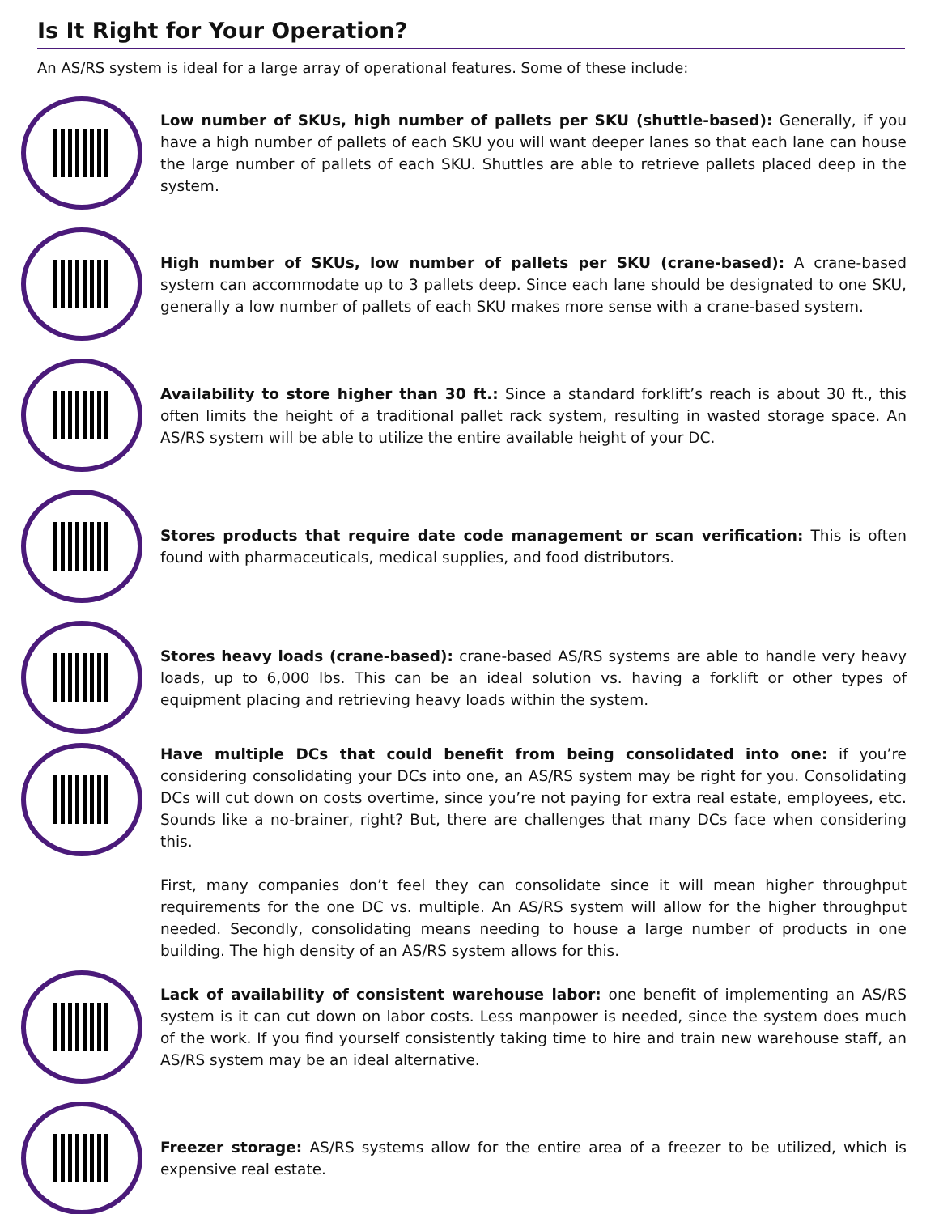Is It Right for Your Operation?
An AS/RS system is ideal for a large array of operational features. Some of these include:
Low number of SKUs, high number of pallets per SKU (shuttle-based): Generally, if you have a high number of pallets of each SKU you will want deeper lanes so that each lane can house the large number of pallets of each SKU. Shuttles are able to retrieve pallets placed deep in the system.
High number of SKUs, low number of pallets per SKU (crane-based): A crane-based system can accommodate up to 3 pallets deep. Since each lane should be designated to one SKU, generally a low number of pallets of each SKU makes more sense with a crane-based system.
Availability to store higher than 30 ft.: Since a standard forklift’s reach is about 30 ft., this often limits the height of a traditional pallet rack system, resulting in wasted storage space. An AS/RS system will be able to utilize the entire available height of your DC.
Stores products that require date code management or scan verification: This is often found with pharmaceuticals, medical supplies, and food distributors.
Stores heavy loads (crane-based): crane-based AS/RS systems are able to handle very heavy loads, up to 6,000 lbs. This can be an ideal solution vs. having a forklift or other types of equipment placing and retrieving heavy loads within the system.
Have multiple DCs that could benefit from being consolidated into one: if you’re considering consolidating your DCs into one, an AS/RS system may be right for you. Consolidating DCs will cut down on costs overtime, since you’re not paying for extra real estate, employees, etc. Sounds like a no-brainer, right? But, there are challenges that many DCs face when considering this.
First, many companies don’t feel they can consolidate since it will mean higher throughput requirements for the one DC vs. multiple. An AS/RS system will allow for the higher throughput needed. Secondly, consolidating means needing to house a large number of products in one building. The high density of an AS/RS system allows for this.
Lack of availability of consistent warehouse labor: one benefit of implementing an AS/RS system is it can cut down on labor costs. Less manpower is needed, since the system does much of the work. If you find yourself consistently taking time to hire and train new warehouse staff, an AS/RS system may be an ideal alternative.
Freezer storage: AS/RS systems allow for the entire area of a freezer to be utilized, which is expensive real estate.